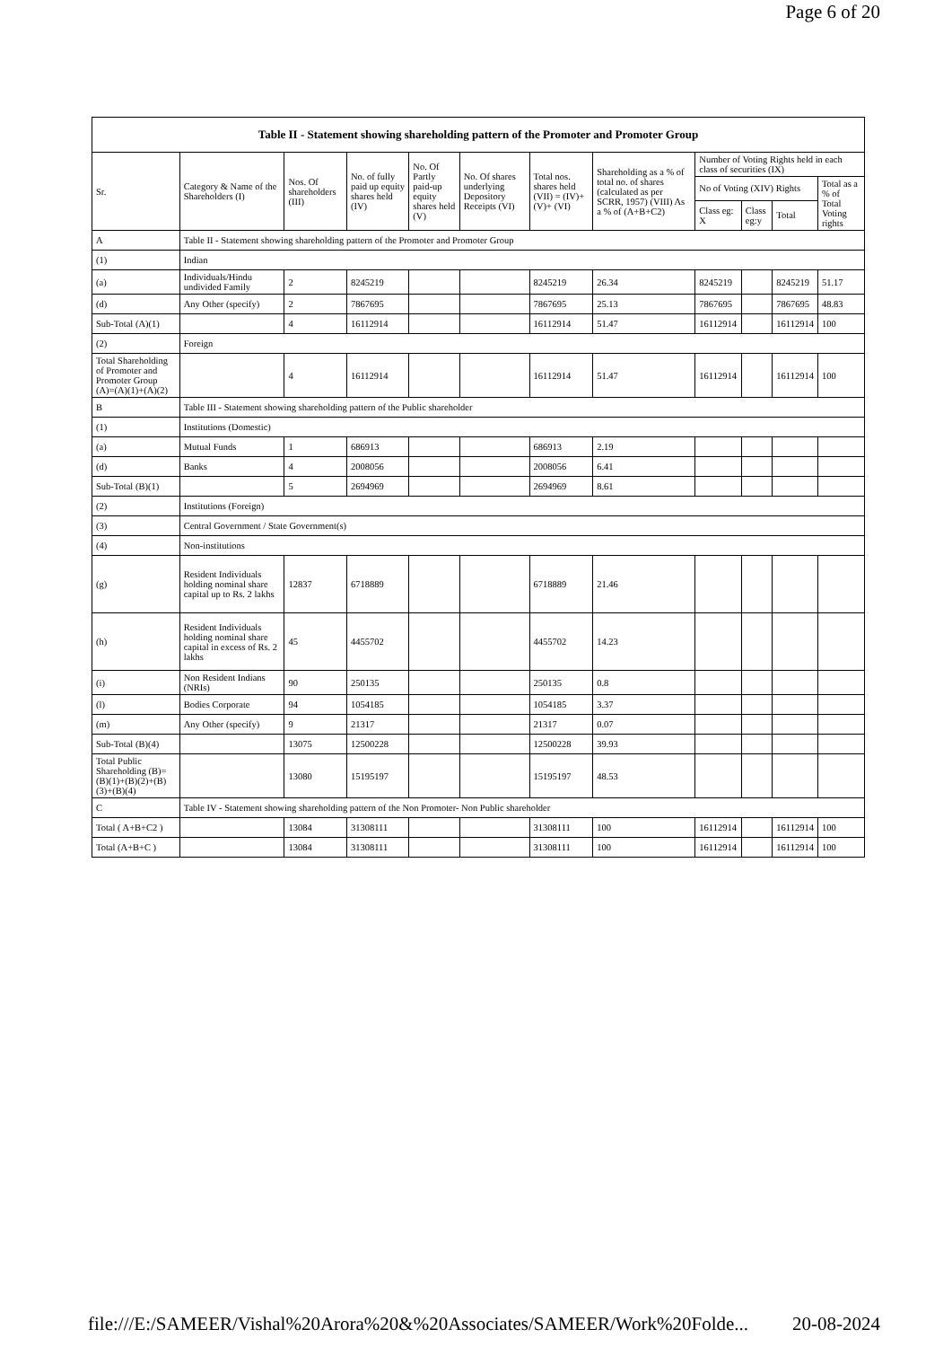Page 6 of 20
| Table II - Statement showing shareholding pattern of the Promoter and Promoter Group | | | | | | | | | | | |
| --- | --- | --- | --- | --- | --- | --- | --- | --- | --- | --- | --- |
| Sr. | Category & Name of the Shareholders (I) | Nos. Of shareholders (III) | No. of fully paid up equity shares held (IV) | No. Of Partly paid-up equity shares held (V) | No. Of shares underlying Depository Receipts (VI) | Total nos. shares held (VII) = (IV)+(V)+ (VI) | Shareholding as a % of total no. of shares (calculated as per SCRR, 1957) (VIII) As a % of (A+B+C2) | Number of Voting Rights held in each class of securities (IX) | | | |
| | | | | | | | | No of Voting (XIV) Rights | | | Total as a % of Total Voting rights |
| | | | | | | | | Class eg: X | Class eg:y | Total | |
| A | Table II - Statement showing shareholding pattern of the Promoter and Promoter Group | | | | | | | | | | |
| (1) | Indian | | | | | | | | | | |
| (a) | Individuals/Hindu undivided Family | 2 | 8245219 | | | 8245219 | 26.34 | 8245219 | | 8245219 | 51.17 |
| (d) | Any Other (specify) | 2 | 7867695 | | | 7867695 | 25.13 | 7867695 | | 7867695 | 48.83 |
| Sub-Total (A)(1) | | 4 | 16112914 | | | 16112914 | 51.47 | 16112914 | | 16112914 | 100 |
| (2) | Foreign | | | | | | | | | | |
| Total Shareholding of Promoter and Promoter Group (A)=(A)(1)+(A)(2) | | 4 | 16112914 | | | 16112914 | 51.47 | 16112914 | | 16112914 | 100 |
| B | Table III - Statement showing shareholding pattern of the Public shareholder | | | | | | | | | | |
| (1) | Institutions (Domestic) | | | | | | | | | | |
| (a) | Mutual Funds | 1 | 686913 | | | 686913 | 2.19 | | | | |
| (d) | Banks | 4 | 2008056 | | | 2008056 | 6.41 | | | | |
| Sub-Total (B)(1) | | 5 | 2694969 | | | 2694969 | 8.61 | | | | |
| (2) | Institutions (Foreign) | | | | | | | | | | |
| (3) | Central Government / State Government(s) | | | | | | | | | | |
| (4) | Non-institutions | | | | | | | | | | |
| (g) | Resident Individuals holding nominal share capital up to Rs. 2 lakhs | 12837 | 6718889 | | | 6718889 | 21.46 | | | | |
| (h) | Resident Individuals holding nominal share capital in excess of Rs. 2 lakhs | 45 | 4455702 | | | 4455702 | 14.23 | | | | |
| (i) | Non Resident Indians (NRIs) | 90 | 250135 | | | 250135 | 0.8 | | | | |
| (l) | Bodies Corporate | 94 | 1054185 | | | 1054185 | 3.37 | | | | |
| (m) | Any Other (specify) | 9 | 21317 | | | 21317 | 0.07 | | | | |
| Sub-Total (B)(4) | | 13075 | 12500228 | | | 12500228 | 39.93 | | | | |
| Total Public Shareholding (B)=(B)(1)+(B)(2)+(B)(3)+(B)(4) | | 13080 | 15195197 | | | 15195197 | 48.53 | | | | |
| C | Table IV - Statement showing shareholding pattern of the Non Promoter- Non Public shareholder | | | | | | | | | | |
| Total ( A+B+C2 ) | | 13084 | 31308111 | | | 31308111 | 100 | 16112914 | | 16112914 | 100 |
| Total (A+B+C ) | | 13084 | 31308111 | | | 31308111 | 100 | 16112914 | | 16112914 | 100 |
file:///E:/SAMEER/Vishal%20Arora%20&%20Associates/SAMEER/Work%20Folde... 20-08-2024